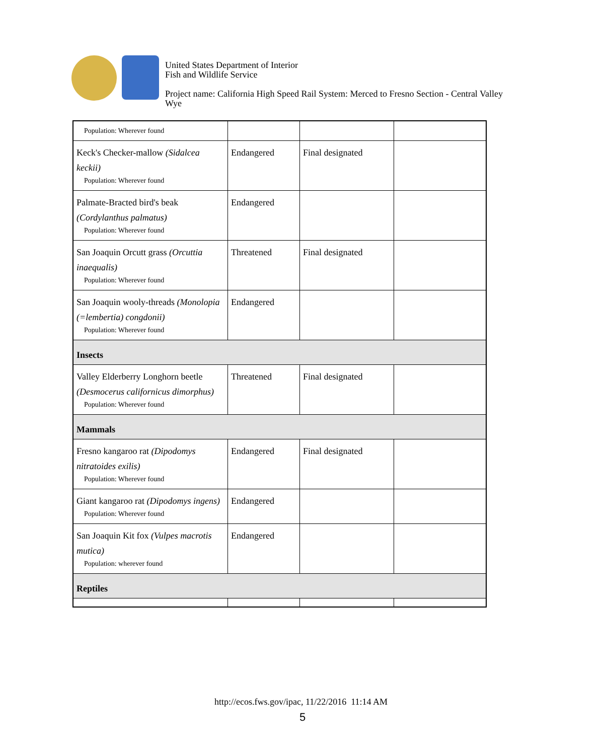United States Department of Interior
Fish and Wildlife Service
Project name: California High Speed Rail System: Merced to Fresno Section - Central Valley
Wye
| Population: Wherever found | | | |
| Keck's Checker-mallow (Sidalcea keckii) Population: Wherever found | Endangered | Final designated | |
| Palmate-Bracted bird's beak (Cordylanthus palmatus) Population: Wherever found | Endangered | | |
| San Joaquin Orcutt grass (Orcuttia inaequalis) Population: Wherever found | Threatened | Final designated | |
| San Joaquin wooly-threads (Monolopia (=lembertia) congdonii) Population: Wherever found | Endangered | | |
| Insects | | | |
| Valley Elderberry Longhorn beetle (Desmocerus californicus dimorphus) Population: Wherever found | Threatened | Final designated | |
| Mammals | | | |
| Fresno kangaroo rat (Dipodomys nitratoides exilis) Population: Wherever found | Endangered | Final designated | |
| Giant kangaroo rat (Dipodomys ingens) Population: Wherever found | Endangered | | |
| San Joaquin Kit fox (Vulpes macrotis mutica) Population: wherever found | Endangered | | |
| Reptiles | | | |
http://ecos.fws.gov/ipac, 11/22/2016 11:14 AM
5